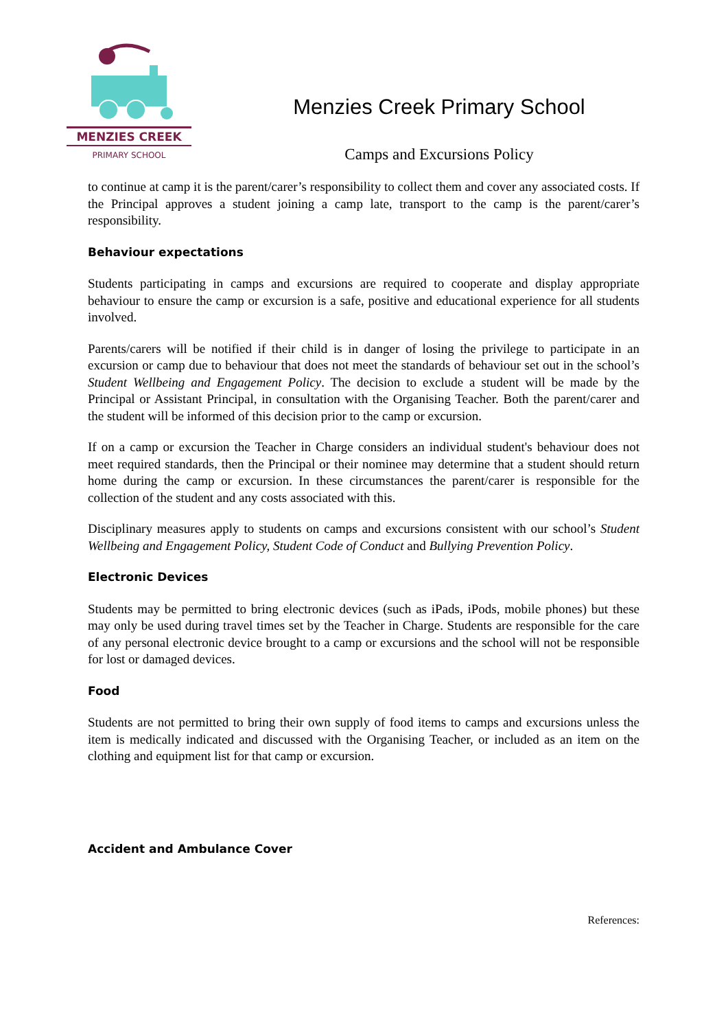MENZIES CREEK
PRIMARY SCHOOL
Menzies Creek Primary School
Camps and Excursions Policy
to continue at camp it is the parent/carer’s responsibility to collect them and cover any associated costs. If the Principal approves a student joining a camp late, transport to the camp is the parent/carer’s responsibility.
Behaviour expectations
Students participating in camps and excursions are required to cooperate and display appropriate behaviour to ensure the camp or excursion is a safe, positive and educational experience for all students involved.
Parents/carers will be notified if their child is in danger of losing the privilege to participate in an excursion or camp due to behaviour that does not meet the standards of behaviour set out in the school’s Student Wellbeing and Engagement Policy. The decision to exclude a student will be made by the Principal or Assistant Principal, in consultation with the Organising Teacher. Both the parent/carer and the student will be informed of this decision prior to the camp or excursion.
If on a camp or excursion the Teacher in Charge considers an individual student's behaviour does not meet required standards, then the Principal or their nominee may determine that a student should return home during the camp or excursion. In these circumstances the parent/carer is responsible for the collection of the student and any costs associated with this.
Disciplinary measures apply to students on camps and excursions consistent with our school’s Student Wellbeing and Engagement Policy, Student Code of Conduct and Bullying Prevention Policy.
Electronic Devices
Students may be permitted to bring electronic devices (such as iPads, iPods, mobile phones) but these may only be used during travel times set by the Teacher in Charge. Students are responsible for the care of any personal electronic device brought to a camp or excursions and the school will not be responsible for lost or damaged devices.
Food
Students are not permitted to bring their own supply of food items to camps and excursions unless the item is medically indicated and discussed with the Organising Teacher, or included as an item on the clothing and equipment list for that camp or excursion.
Accident and Ambulance Cover
References: